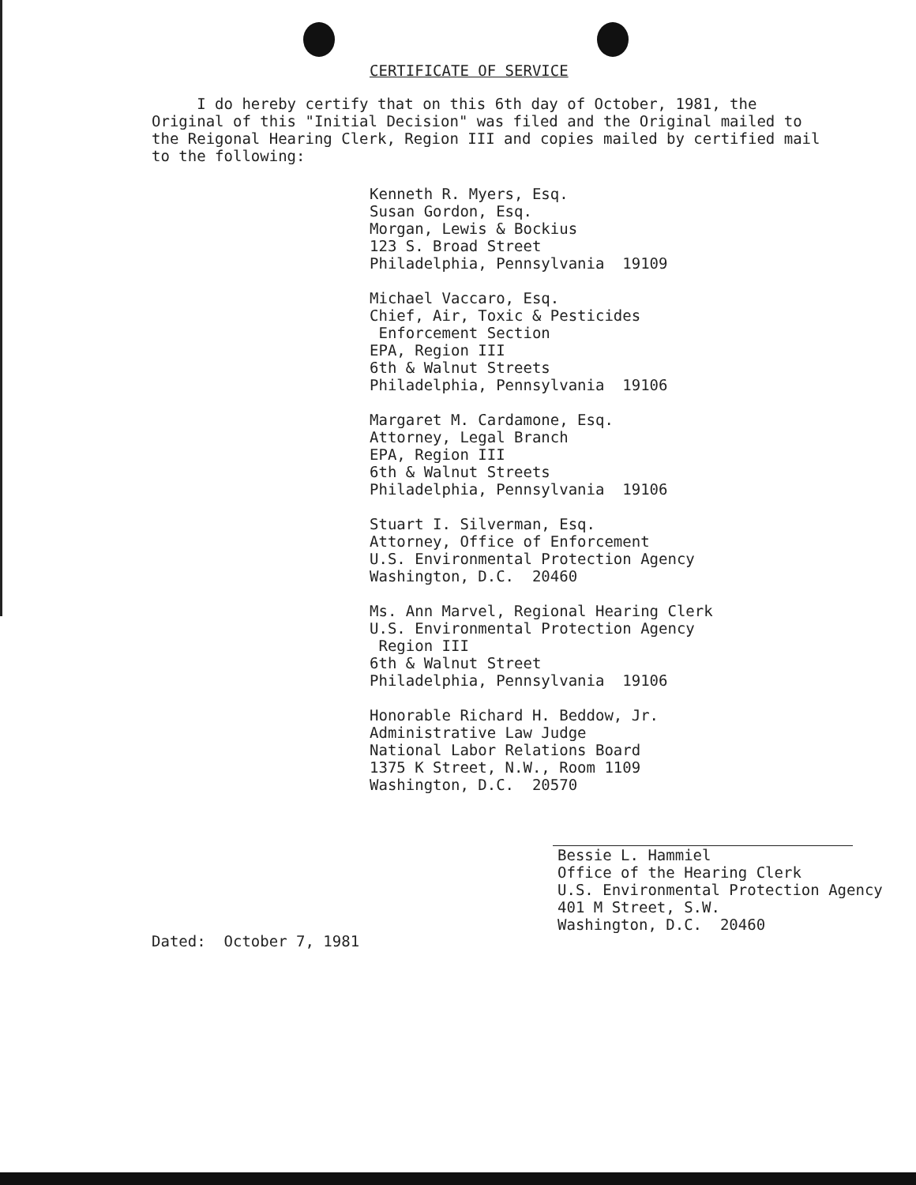CERTIFICATE OF SERVICE
I do hereby certify that on this 6th day of October, 1981, the Original of this "Initial Decision" was filed and the Original mailed to the Reigonal Hearing Clerk, Region III and copies mailed by certified mail to the following:
Kenneth R. Myers, Esq.
Susan Gordon, Esq.
Morgan, Lewis & Bockius
123 S. Broad Street
Philadelphia, Pennsylvania 19109
Michael Vaccaro, Esq.
Chief, Air, Toxic & Pesticides
Enforcement Section
EPA, Region III
6th & Walnut Streets
Philadelphia, Pennsylvania 19106
Margaret M. Cardamone, Esq.
Attorney, Legal Branch
EPA, Region III
6th & Walnut Streets
Philadelphia, Pennsylvania 19106
Stuart I. Silverman, Esq.
Attorney, Office of Enforcement
U.S. Environmental Protection Agency
Washington, D.C. 20460
Ms. Ann Marvel, Regional Hearing Clerk
U.S. Environmental Protection Agency
Region III
6th & Walnut Street
Philadelphia, Pennsylvania 19106
Honorable Richard H. Beddow, Jr.
Administrative Law Judge
National Labor Relations Board
1375 K Street, N.W., Room 1109
Washington, D.C. 20570
Bessie L. Hammiel
Office of the Hearing Clerk
U.S. Environmental Protection Agency
401 M Street, S.W.
Washington, D.C. 20460
Dated: October 7, 1981